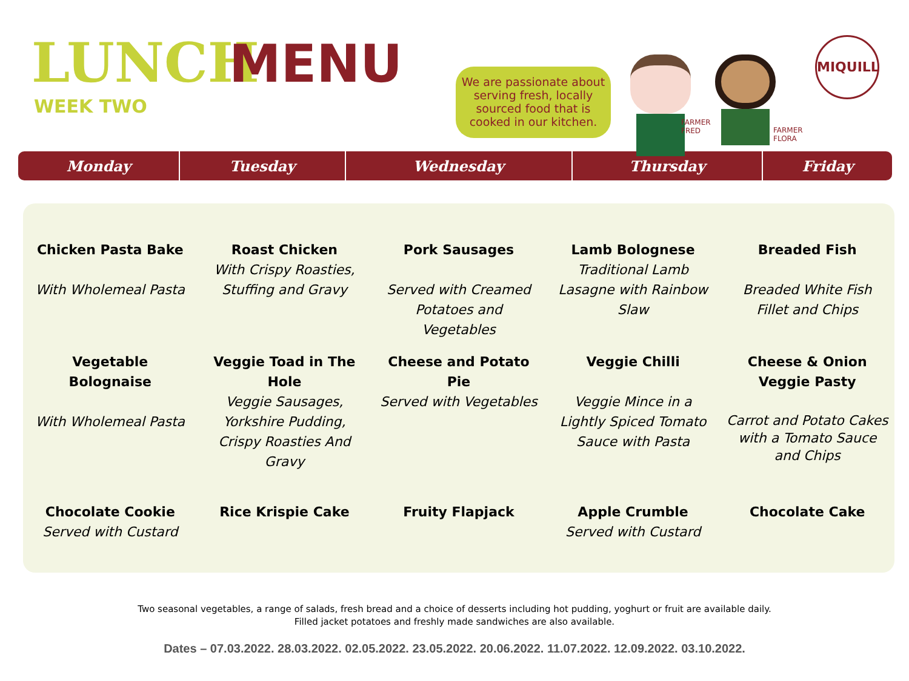LUNCH MENU
WEEK TWO
We are passionate about serving fresh, locally sourced food that is cooked in our kitchen.
FARMER
FRED
FARMER
FLORA
MIQUILL
| Monday | Tuesday | Wednesday | Thursday | Friday |
| --- | --- | --- | --- | --- |
| Chicken Pasta Bake With Wholemeal Pasta | Roast Chicken With Crispy Roasties, Stuffing and Gravy | Pork Sausages Served with Creamed Potatoes and Vegetables | Lamb Bolognese Traditional Lamb Lasagne with Rainbow Slaw | Breaded Fish Breaded White Fish Fillet and Chips |
| Vegetable Bolognaise With Wholemeal Pasta | Veggie Toad in The Hole Veggie Sausages, Yorkshire Pudding, Crispy Roasties And Gravy | Cheese and Potato Pie Served with Vegetables | Veggie Chilli Veggie Mince in a Lightly Spiced Tomato Sauce with Pasta | Cheese & Onion Veggie Pasty Carrot and Potato Cakes with a Tomato Sauce and Chips |
| Chocolate Cookie Served with Custard | Rice Krispie Cake | Fruity Flapjack | Apple Crumble Served with Custard | Chocolate Cake |
Two seasonal vegetables, a range of salads, fresh bread and a choice of desserts including hot pudding, yoghurt or fruit are available daily.
Filled jacket potatoes and freshly made sandwiches are also available.
Dates – 07.03.2022. 28.03.2022. 02.05.2022. 23.05.2022. 20.06.2022. 11.07.2022. 12.09.2022. 03.10.2022.